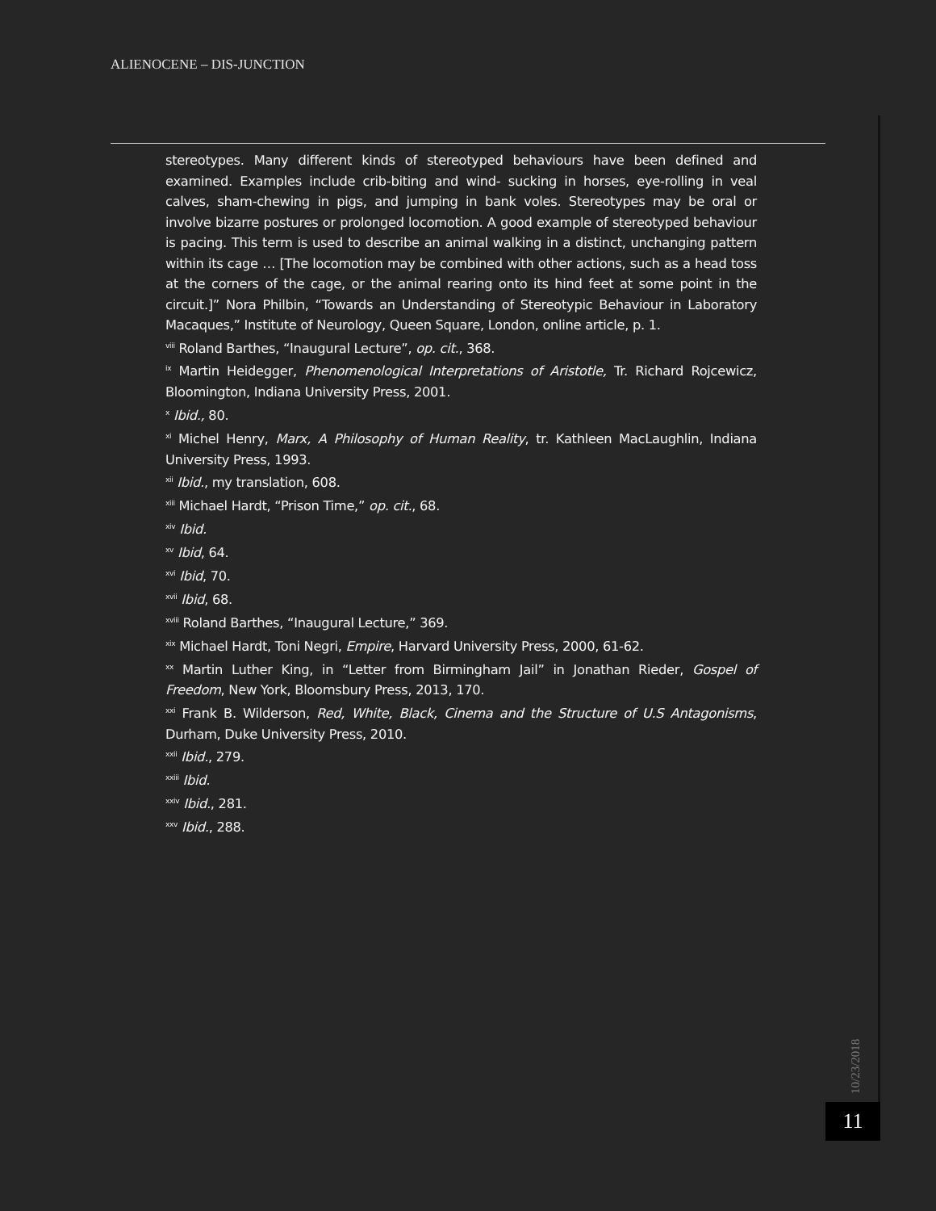ALIENOCENE – DIS-JUNCTION
stereotypes. Many different kinds of stereotyped behaviours have been defined and examined. Examples include crib-biting and wind- sucking in horses, eye-rolling in veal calves, sham-chewing in pigs, and jumping in bank voles. Stereotypes may be oral or involve bizarre postures or prolonged locomotion. A good example of stereotyped behaviour is pacing. This term is used to describe an animal walking in a distinct, unchanging pattern within its cage … [The locomotion may be combined with other actions, such as a head toss at the corners of the cage, or the animal rearing onto its hind feet at some point in the circuit.]” Nora Philbin, “Towards an Understanding of Stereotypic Behaviour in Laboratory Macaques,” Institute of Neurology, Queen Square, London, online article, p. 1.
<sup>viii</sup> Roland Barthes, “Inaugural Lecture”, op. cit., 368.
<sup>ix</sup> Martin Heidegger, Phenomenological Interpretations of Aristotle, Tr. Richard Rojcewicz, Bloomington, Indiana University Press, 2001.
<sup>x</sup> Ibid., 80.
<sup>xi</sup> Michel Henry, Marx, A Philosophy of Human Reality, tr. Kathleen MacLaughlin, Indiana University Press, 1993.
<sup>xii</sup> Ibid., my translation, 608.
<sup>xiii</sup> Michael Hardt, “Prison Time,” op. cit., 68.
<sup>xiv</sup> Ibid.
<sup>xv</sup> Ibid, 64.
<sup>xvi</sup> Ibid, 70.
<sup>xvii</sup> Ibid, 68.
<sup>xviii</sup> Roland Barthes, “Inaugural Lecture,” 369.
<sup>xix</sup> Michael Hardt, Toni Negri, Empire, Harvard University Press, 2000, 61-62.
<sup>xx</sup> Martin Luther King, in “Letter from Birmingham Jail” in Jonathan Rieder, Gospel of Freedom, New York, Bloomsbury Press, 2013, 170.
<sup>xxi</sup> Frank B. Wilderson, Red, White, Black, Cinema and the Structure of U.S Antagonisms, Durham, Duke University Press, 2010.
<sup>xxii</sup> Ibid., 279.
<sup>xxiii</sup> Ibid.
<sup>xxiv</sup> Ibid., 281.
<sup>xxv</sup> Ibid., 288.
10/23/2018
11